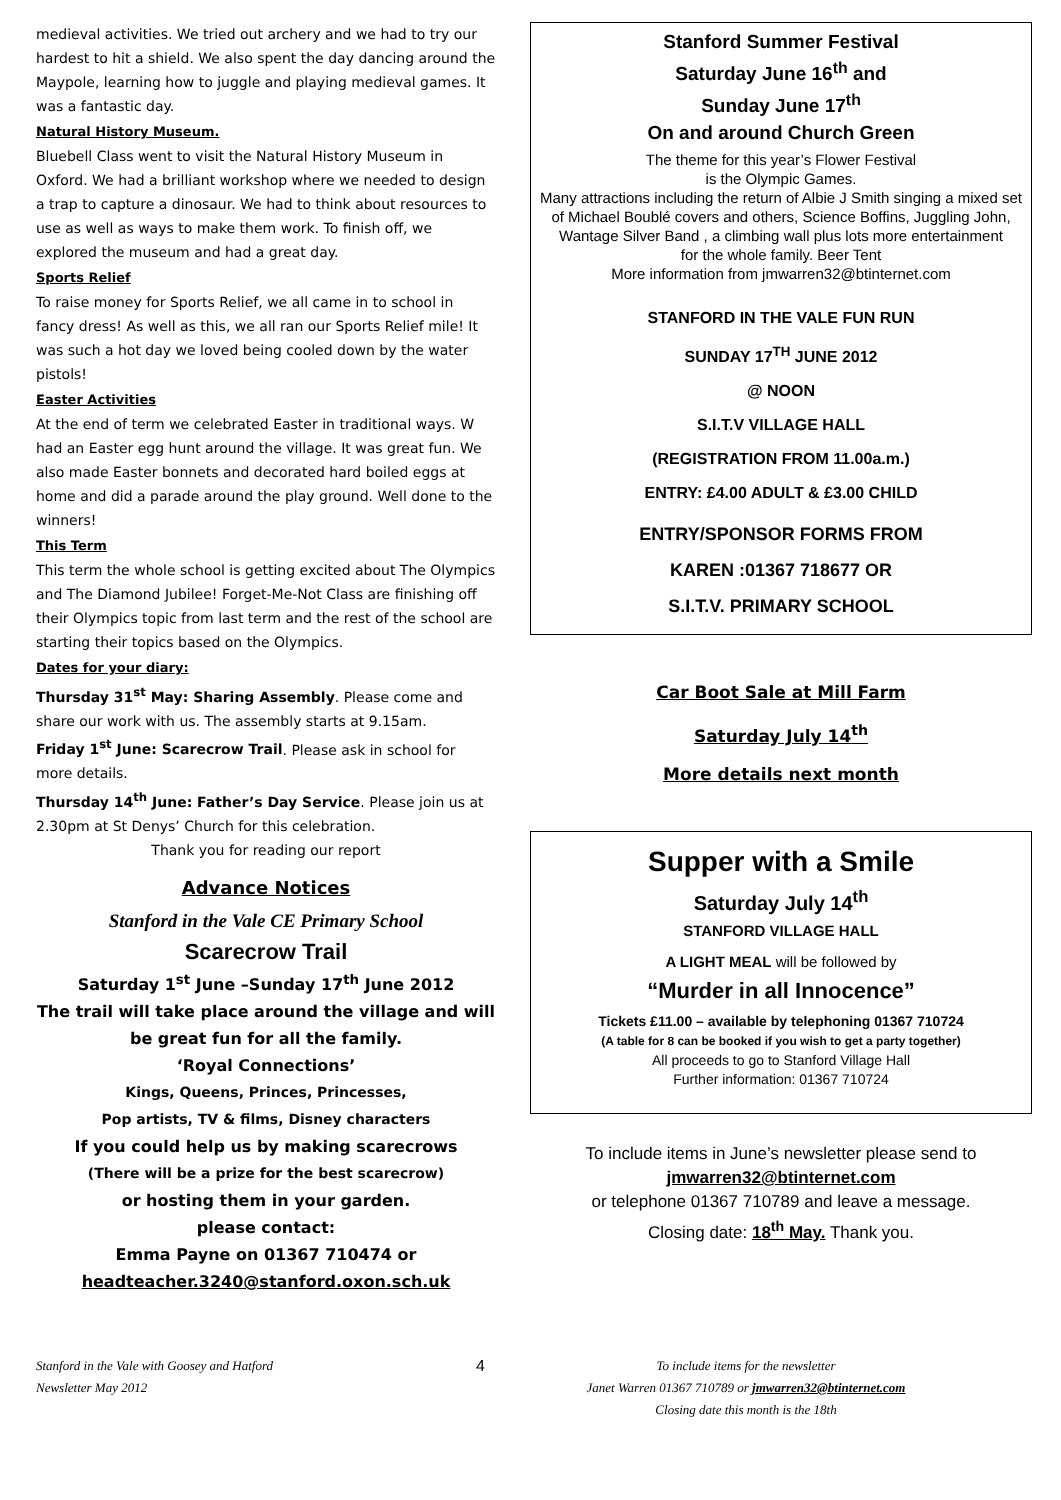medieval activities. We tried out archery and we had to try our hardest to hit a shield. We also spent the day dancing around the Maypole, learning how to juggle and playing medieval games. It was a fantastic day.
Natural History Museum.
Bluebell Class went to visit the Natural History Museum in Oxford. We had a brilliant workshop where we needed to design a trap to capture a dinosaur. We had to think about resources to use as well as ways to make them work. To finish off, we explored the museum and had a great day.
Sports Relief
To raise money for Sports Relief, we all came in to school in fancy dress! As well as this, we all ran our Sports Relief mile! It was such a hot day we loved being cooled down by the water pistols!
Easter Activities
At the end of term we celebrated Easter in traditional ways. W had an Easter egg hunt around the village. It was great fun. We also made Easter bonnets and decorated hard boiled eggs at home and did a parade around the play ground. Well done to the winners!
This Term
This term the whole school is getting excited about The Olympics and The Diamond Jubilee! Forget-Me-Not Class are finishing off their Olympics topic from last term and the rest of the school are starting their topics based on the Olympics.
Dates for your diary:
Thursday 31<sup>st</sup> May: Sharing Assembly. Please come and share our work with us. The assembly starts at 9.15am.
Friday 1<sup>st</sup> June: Scarecrow Trail. Please ask in school for more details.
Thursday 14<sup>th</sup> June: Father’s Day Service. Please join us at 2.30pm at St Denys’ Church for this celebration.
Thank you for reading our report
Advance Notices
Stanford in the Vale CE Primary School
Scarecrow Trail
Saturday 1<sup>st</sup> June –Sunday 17<sup>th</sup> June 2012
The trail will take place around the village and will be great fun for all the family.
‘Royal Connections’
Kings, Queens, Princes, Princesses,
Pop artists, TV & films, Disney characters
If you could help us by making scarecrows
(There will be a prize for the best scarecrow)
or hosting them in your garden.
please contact:
Emma Payne on 01367 710474 or
headteacher.3240@stanford.oxon.sch.uk
Stanford Summer Festival
Saturday June 16<sup>th</sup> and
Sunday June 17<sup>th</sup>
On and around Church Green
The theme for this year’s Flower Festival
is the Olympic Games.
Many attractions including the return of Albie J Smith singing a mixed set of Michael Boublé covers and others, Science Boffins, Juggling John, Wantage Silver Band , a climbing wall plus lots more entertainment
for the whole family. Beer Tent
More information from jmwarren32@btinternet.com
STANFORD IN THE VALE FUN RUN
SUNDAY 17<sup>TH</sup> JUNE 2012
@ NOON
S.I.T.V VILLAGE HALL
(REGISTRATION FROM 11.00a.m.)
ENTRY: £4.00 ADULT & £3.00 CHILD
ENTRY/SPONSOR FORMS FROM
KAREN :01367 718677 OR
S.I.T.V. PRIMARY SCHOOL
Car Boot Sale at Mill Farm
Saturday July 14<sup>th</sup>
More details next month
Supper with a Smile
Saturday July 14<sup>th</sup>
STANFORD VILLAGE HALL
A LIGHT MEAL will be followed by
“Murder in all Innocence”
Tickets £11.00 – available by telephoning 01367 710724
(A table for 8 can be booked if you wish to get a party together)
All proceeds to go to Stanford Village Hall
Further information: 01367 710724
To include items in June’s newsletter please send to
jmwarren32@btinternet.com
or telephone 01367 710789 and leave a message.
Closing date: 18<sup>th</sup> May. Thank you.
Stanford in the Vale with Goosey and Hatford
Newsletter May 2012
4
To include items for the newsletter
Janet Warren 01367 710789 or jmwarren32@btinternet.com
Closing date this month is the 18th